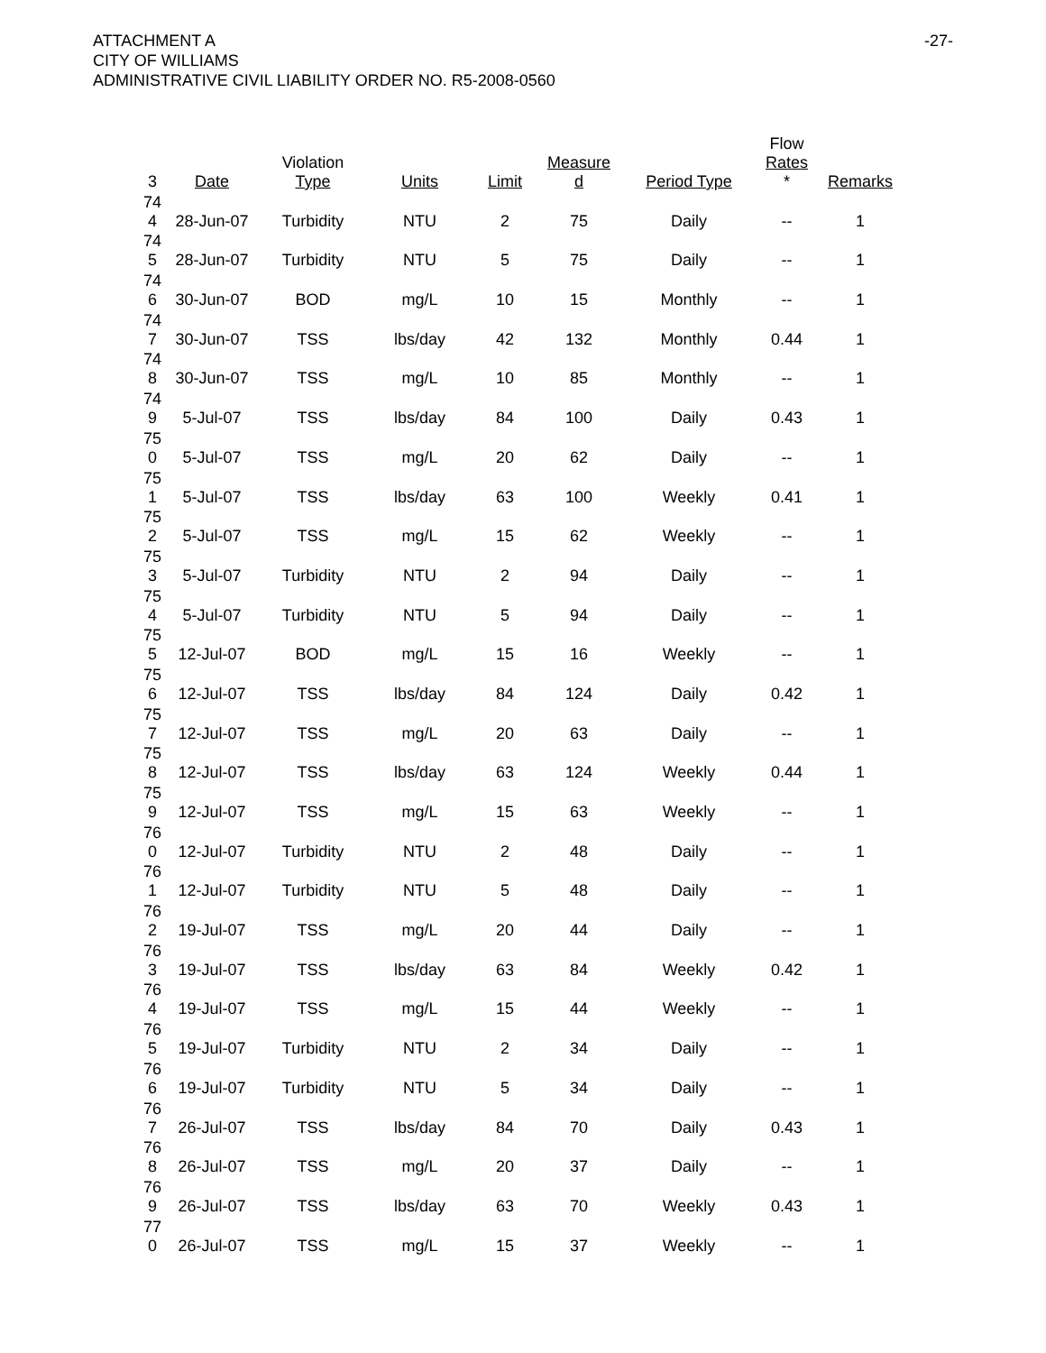ATTACHMENT A
CITY OF WILLIAMS
ADMINISTRATIVE CIVIL LIABILITY ORDER NO. R5-2008-0560
-27-
| 3 | Date | Violation Type | Units | Limit | Measure d | Period Type | Flow Rates * | Remarks |
| --- | --- | --- | --- | --- | --- | --- | --- | --- |
| 74 4 | 28-Jun-07 | Turbidity | NTU | 2 | 75 | Daily | -- | 1 |
| 74 5 | 28-Jun-07 | Turbidity | NTU | 5 | 75 | Daily | -- | 1 |
| 74 6 | 30-Jun-07 | BOD | mg/L | 10 | 15 | Monthly | -- | 1 |
| 74 7 | 30-Jun-07 | TSS | lbs/day | 42 | 132 | Monthly | 0.44 | 1 |
| 74 8 | 30-Jun-07 | TSS | mg/L | 10 | 85 | Monthly | -- | 1 |
| 74 9 | 5-Jul-07 | TSS | lbs/day | 84 | 100 | Daily | 0.43 | 1 |
| 75 0 | 5-Jul-07 | TSS | mg/L | 20 | 62 | Daily | -- | 1 |
| 75 1 | 5-Jul-07 | TSS | lbs/day | 63 | 100 | Weekly | 0.41 | 1 |
| 75 2 | 5-Jul-07 | TSS | mg/L | 15 | 62 | Weekly | -- | 1 |
| 75 3 | 5-Jul-07 | Turbidity | NTU | 2 | 94 | Daily | -- | 1 |
| 75 4 | 5-Jul-07 | Turbidity | NTU | 5 | 94 | Daily | -- | 1 |
| 75 5 | 12-Jul-07 | BOD | mg/L | 15 | 16 | Weekly | -- | 1 |
| 75 6 | 12-Jul-07 | TSS | lbs/day | 84 | 124 | Daily | 0.42 | 1 |
| 75 7 | 12-Jul-07 | TSS | mg/L | 20 | 63 | Daily | -- | 1 |
| 75 8 | 12-Jul-07 | TSS | lbs/day | 63 | 124 | Weekly | 0.44 | 1 |
| 75 9 | 12-Jul-07 | TSS | mg/L | 15 | 63 | Weekly | -- | 1 |
| 76 0 | 12-Jul-07 | Turbidity | NTU | 2 | 48 | Daily | -- | 1 |
| 76 1 | 12-Jul-07 | Turbidity | NTU | 5 | 48 | Daily | -- | 1 |
| 76 2 | 19-Jul-07 | TSS | mg/L | 20 | 44 | Daily | -- | 1 |
| 76 3 | 19-Jul-07 | TSS | lbs/day | 63 | 84 | Weekly | 0.42 | 1 |
| 76 4 | 19-Jul-07 | TSS | mg/L | 15 | 44 | Weekly | -- | 1 |
| 76 5 | 19-Jul-07 | Turbidity | NTU | 2 | 34 | Daily | -- | 1 |
| 76 6 | 19-Jul-07 | Turbidity | NTU | 5 | 34 | Daily | -- | 1 |
| 76 7 | 26-Jul-07 | TSS | lbs/day | 84 | 70 | Daily | 0.43 | 1 |
| 76 8 | 26-Jul-07 | TSS | mg/L | 20 | 37 | Daily | -- | 1 |
| 76 9 | 26-Jul-07 | TSS | lbs/day | 63 | 70 | Weekly | 0.43 | 1 |
| 77 0 | 26-Jul-07 | TSS | mg/L | 15 | 37 | Weekly | -- | 1 |